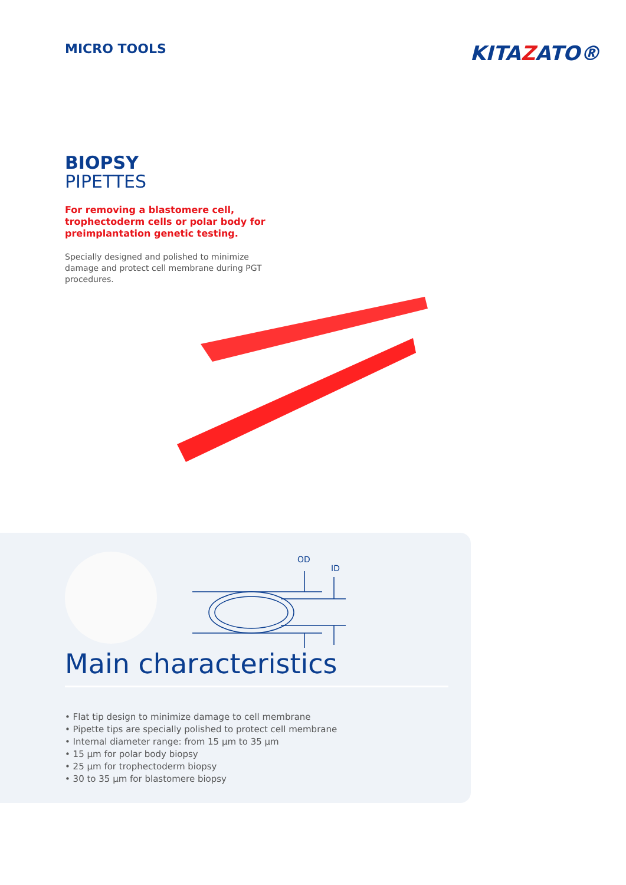MICRO TOOLS
KITAZATO®
BIOPSY
PIPETTES
For removing a blastomere cell, trophectoderm cells or polar body for preimplantation genetic testing.
Specially designed and polished to minimize damage and protect cell membrane during PGT procedures.
OD
ID
Main characteristics
• Flat tip design to minimize damage to cell membrane
• Pipette tips are specially polished to protect cell membrane
• Internal diameter range: from 15 µm to 35 µm
• 15 µm for polar body biopsy
• 25 µm for trophectoderm biopsy
• 30 to 35 µm for blastomere biopsy